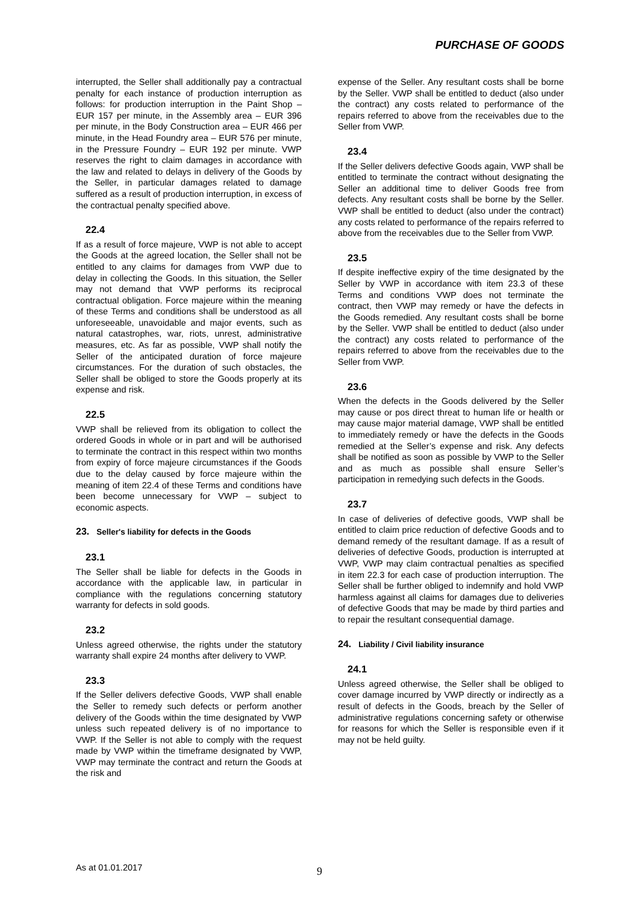PURCHASE OF GOODS
interrupted, the Seller shall additionally pay a contractual penalty for each instance of production interruption as follows: for production interruption in the Paint Shop – EUR 157 per minute, in the Assembly area – EUR 396 per minute, in the Body Construction area – EUR 466 per minute, in the Head Foundry area – EUR 576 per minute, in the Pressure Foundry – EUR 192 per minute. VWP reserves the right to claim damages in accordance with the law and related to delays in delivery of the Goods by the Seller, in particular damages related to damage suffered as a result of production interruption, in excess of the contractual penalty specified above.
22.4
If as a result of force majeure, VWP is not able to accept the Goods at the agreed location, the Seller shall not be entitled to any claims for damages from VWP due to delay in collecting the Goods. In this situation, the Seller may not demand that VWP performs its reciprocal contractual obligation. Force majeure within the meaning of these Terms and conditions shall be understood as all unforeseeable, unavoidable and major events, such as natural catastrophes, war, riots, unrest, administrative measures, etc. As far as possible, VWP shall notify the Seller of the anticipated duration of force majeure circumstances. For the duration of such obstacles, the Seller shall be obliged to store the Goods properly at its expense and risk.
22.5
VWP shall be relieved from its obligation to collect the ordered Goods in whole or in part and will be authorised to terminate the contract in this respect within two months from expiry of force majeure circumstances if the Goods due to the delay caused by force majeure within the meaning of item 22.4 of these Terms and conditions have been become unnecessary for VWP – subject to economic aspects.
23. Seller's liability for defects in the Goods
23.1
The Seller shall be liable for defects in the Goods in accordance with the applicable law, in particular in compliance with the regulations concerning statutory warranty for defects in sold goods.
23.2
Unless agreed otherwise, the rights under the statutory warranty shall expire 24 months after delivery to VWP.
23.3
If the Seller delivers defective Goods, VWP shall enable the Seller to remedy such defects or perform another delivery of the Goods within the time designated by VWP unless such repeated delivery is of no importance to VWP. If the Seller is not able to comply with the request made by VWP within the timeframe designated by VWP, VWP may terminate the contract and return the Goods at the risk and
expense of the Seller. Any resultant costs shall be borne by the Seller. VWP shall be entitled to deduct (also under the contract) any costs related to performance of the repairs referred to above from the receivables due to the Seller from VWP.
23.4
If the Seller delivers defective Goods again, VWP shall be entitled to terminate the contract without designating the Seller an additional time to deliver Goods free from defects. Any resultant costs shall be borne by the Seller. VWP shall be entitled to deduct (also under the contract) any costs related to performance of the repairs referred to above from the receivables due to the Seller from VWP.
23.5
If despite ineffective expiry of the time designated by the Seller by VWP in accordance with item 23.3 of these Terms and conditions VWP does not terminate the contract, then VWP may remedy or have the defects in the Goods remedied. Any resultant costs shall be borne by the Seller. VWP shall be entitled to deduct (also under the contract) any costs related to performance of the repairs referred to above from the receivables due to the Seller from VWP.
23.6
When the defects in the Goods delivered by the Seller may cause or pos direct threat to human life or health or may cause major material damage, VWP shall be entitled to immediately remedy or have the defects in the Goods remedied at the Seller’s expense and risk. Any defects shall be notified as soon as possible by VWP to the Seller and as much as possible shall ensure Seller’s participation in remedying such defects in the Goods.
23.7
In case of deliveries of defective goods, VWP shall be entitled to claim price reduction of defective Goods and to demand remedy of the resultant damage. If as a result of deliveries of defective Goods, production is interrupted at VWP, VWP may claim contractual penalties as specified in item 22.3 for each case of production interruption. The Seller shall be further obliged to indemnify and hold VWP harmless against all claims for damages due to deliveries of defective Goods that may be made by third parties and to repair the resultant consequential damage.
24. Liability / Civil liability insurance
24.1
Unless agreed otherwise, the Seller shall be obliged to cover damage incurred by VWP directly or indirectly as a result of defects in the Goods, breach by the Seller of administrative regulations concerning safety or otherwise for reasons for which the Seller is responsible even if it may not be held guilty.
As at 01.01.2017 9